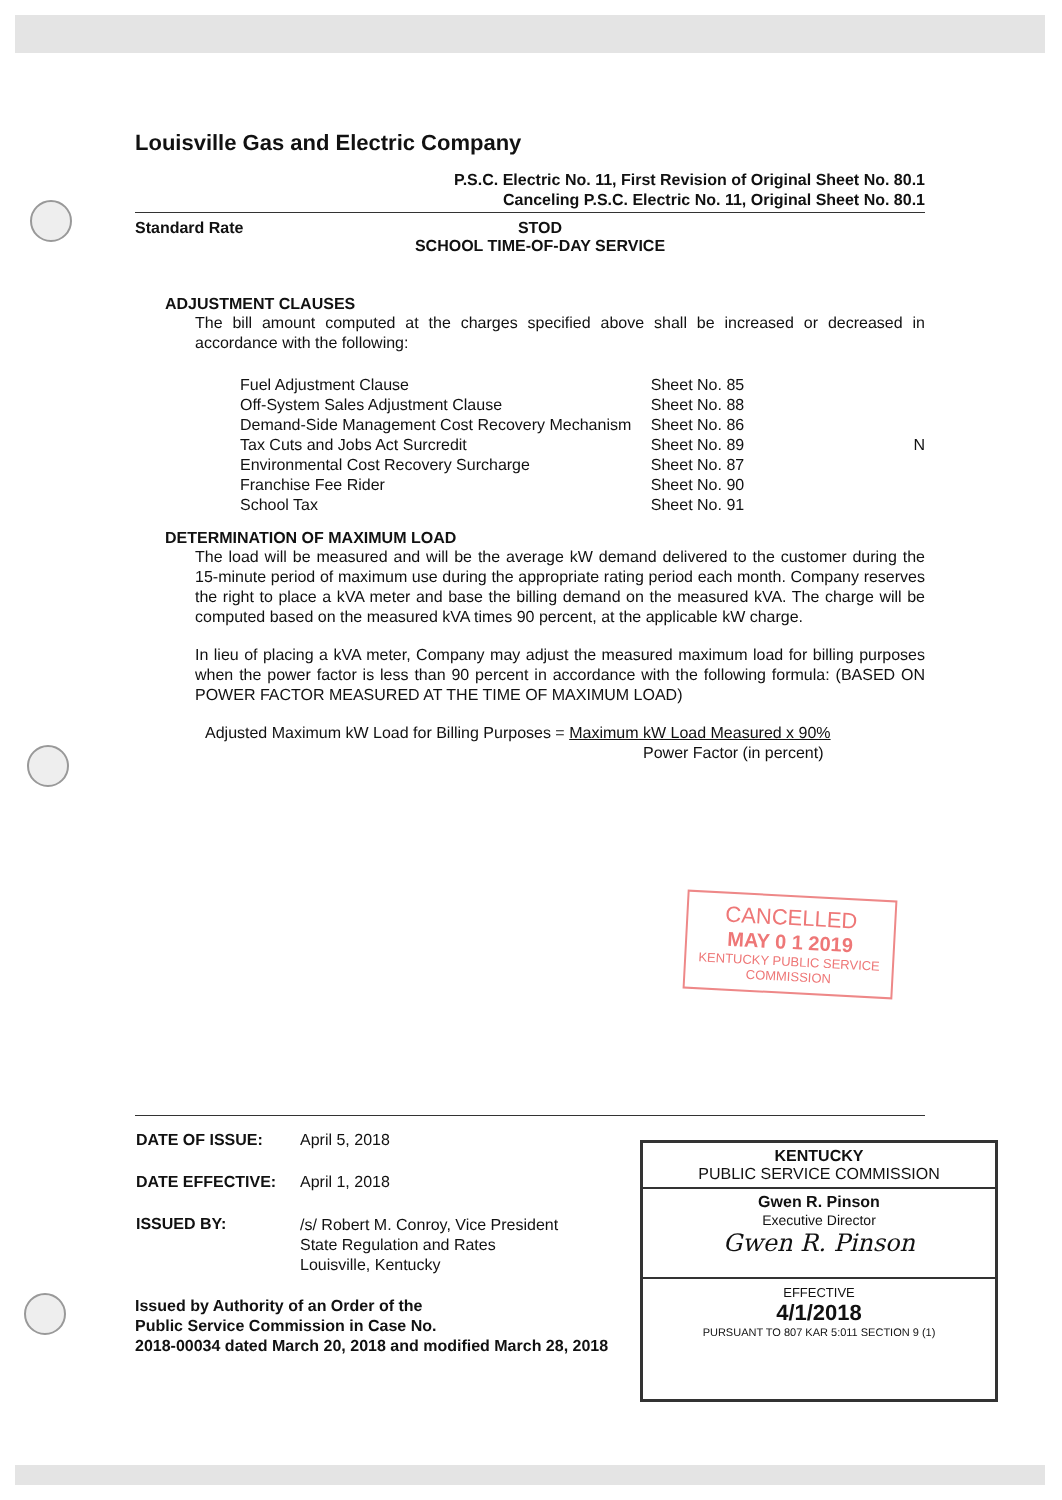Louisville Gas and Electric Company
P.S.C. Electric No. 11, First Revision of Original Sheet No. 80.1
Canceling P.S.C. Electric No. 11, Original Sheet No. 80.1
Standard Rate STOD
SCHOOL TIME-OF-DAY SERVICE
ADJUSTMENT CLAUSES
The bill amount computed at the charges specified above shall be increased or decreased in accordance with the following:
| Fuel Adjustment Clause | Sheet No. 85 | |
| Off-System Sales Adjustment Clause | Sheet No. 88 | |
| Demand-Side Management Cost Recovery Mechanism | Sheet No. 86 | |
| Tax Cuts and Jobs Act Surcredit | Sheet No. 89 | N |
| Environmental Cost Recovery Surcharge | Sheet No. 87 | |
| Franchise Fee Rider | Sheet No. 90 | |
| School Tax | Sheet No. 91 | |
DETERMINATION OF MAXIMUM LOAD
The load will be measured and will be the average kW demand delivered to the customer during the 15-minute period of maximum use during the appropriate rating period each month. Company reserves the right to place a kVA meter and base the billing demand on the measured kVA. The charge will be computed based on the measured kVA times 90 percent, at the applicable kW charge.
In lieu of placing a kVA meter, Company may adjust the measured maximum load for billing purposes when the power factor is less than 90 percent in accordance with the following formula: (BASED ON POWER FACTOR MEASURED AT THE TIME OF MAXIMUM LOAD)
Adjusted Maximum kW Load for Billing Purposes = Maximum kW Load Measured x 90%
Power Factor (in percent)
CANCELLED
MAY 0 1 2019
KENTUCKY PUBLIC SERVICE COMMISSION
| DATE OF ISSUE: | April 5, 2018 |
| DATE EFFECTIVE: | April 1, 2018 |
| ISSUED BY: | /s/ Robert M. Conroy, Vice President State Regulation and Rates Louisville, Kentucky |
Issued by Authority of an Order of the
Public Service Commission in Case No.
2018-00034 dated March 20, 2018 and modified March 28, 2018
KENTUCKY
PUBLIC SERVICE COMMISSION
Gwen R. Pinson
Executive Director
Gwen R. Pinson
EFFECTIVE
4/1/2018
PURSUANT TO 807 KAR 5:011 SECTION 9 (1)